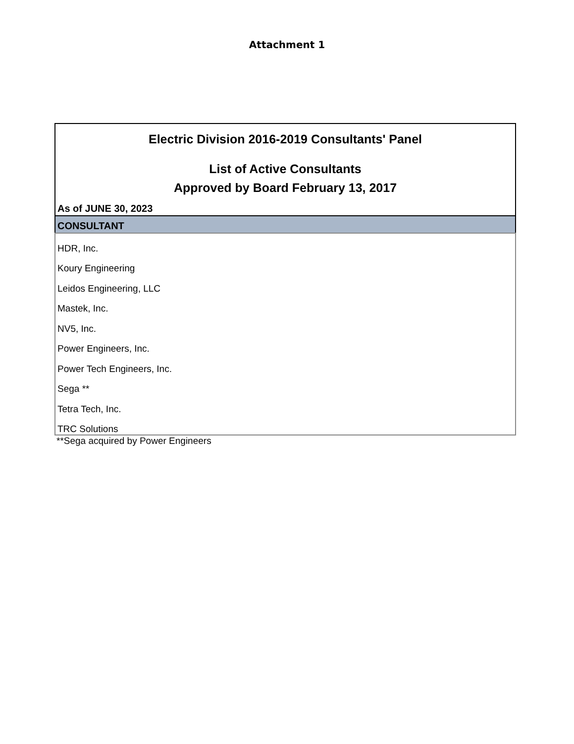Attachment 1
Electric Division 2016-2019 Consultants' Panel
List of Active Consultants
Approved by Board February 13, 2017
As of JUNE 30, 2023
| CONSULTANT |
| --- |
| HDR, Inc. |
| Koury Engineering |
| Leidos Engineering, LLC |
| Mastek, Inc. |
| NV5, Inc. |
| Power Engineers, Inc. |
| Power Tech Engineers, Inc. |
| Sega ** |
| Tetra Tech, Inc. |
| TRC Solutions |
**Sega acquired by Power Engineers